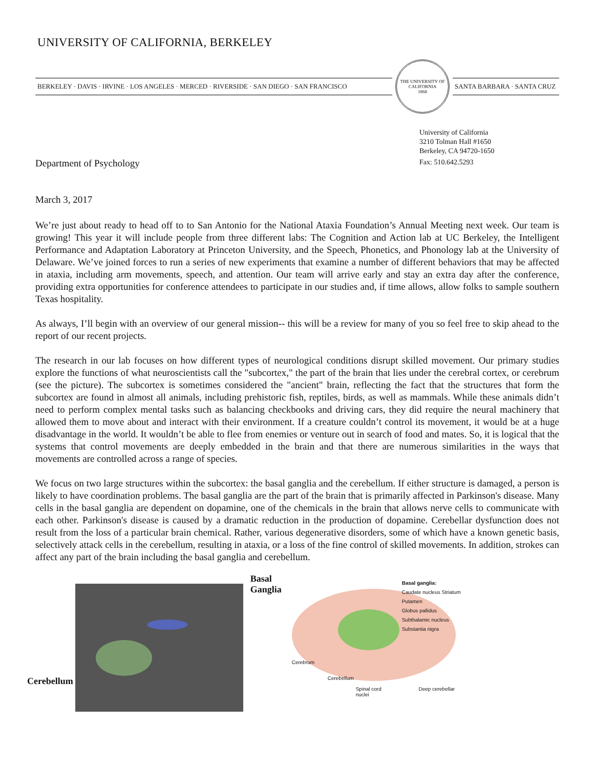UNIVERSITY OF CALIFORNIA, BERKELEY
BERKELEY · DAVIS · IRVINE · LOS ANGELES · MERCED · RIVERSIDE · SAN DIEGO · SAN FRANCISCO
THE UNIVERSITY OF CALIFORNIA
1868
SANTA BARBARA · SANTA CRUZ
University of California
3210 Tolman Hall #1650
Berkeley, CA 94720-1650
Fax: 510.642.5293
Department of Psychology
March 3, 2017
We’re just about ready to head off to to San Antonio for the National Ataxia Foundation’s Annual Meeting next week. Our team is growing! This year it will include people from three different labs: The Cognition and Action lab at UC Berkeley, the Intelligent Performance and Adaptation Laboratory at Princeton University, and the Speech, Phonetics, and Phonology lab at the University of Delaware. We’ve joined forces to run a series of new experiments that examine a number of different behaviors that may be affected in ataxia, including arm movements, speech, and attention. Our team will arrive early and stay an extra day after the conference, providing extra opportunities for conference attendees to participate in our studies and, if time allows, allow folks to sample southern Texas hospitality.
As always, I’ll begin with an overview of our general mission-- this will be a review for many of you so feel free to skip ahead to the report of our recent projects.
The research in our lab focuses on how different types of neurological conditions disrupt skilled movement. Our primary studies explore the functions of what neuroscientists call the "subcortex," the part of the brain that lies under the cerebral cortex, or cerebrum (see the picture). The subcortex is sometimes considered the "ancient" brain, reflecting the fact that the structures that form the subcortex are found in almost all animals, including prehistoric fish, reptiles, birds, as well as mammals. While these animals didn’t need to perform complex mental tasks such as balancing checkbooks and driving cars, they did require the neural machinery that allowed them to move about and interact with their environment. If a creature couldn’t control its movement, it would be at a huge disadvantage in the world. It wouldn’t be able to flee from enemies or venture out in search of food and mates. So, it is logical that the systems that control movements are deeply embedded in the brain and that there are numerous similarities in the ways that movements are controlled across a range of species.
We focus on two large structures within the subcortex: the basal ganglia and the cerebellum. If either structure is damaged, a person is likely to have coordination problems. The basal ganglia are the part of the brain that is primarily affected in Parkinson's disease. Many cells in the basal ganglia are dependent on dopamine, one of the chemicals in the brain that allows nerve cells to communicate with each other. Parkinson's disease is caused by a dramatic reduction in the production of dopamine. Cerebellar dysfunction does not result from the loss of a particular brain chemical. Rather, various degenerative disorders, some of which have a known genetic basis, selectively attack cells in the cerebellum, resulting in ataxia, or a loss of the fine control of skilled movements. In addition, strokes can affect any part of the brain including the basal ganglia and cerebellum.
Cerebellum
Basal
Ganglia
Basal ganglia:
Caudate nucleus Striatum
Putamen
Globus pallidus
Subthalamic nucleus
Substantia nigra
Cerebrum
Cerebellum
Spinal cord Deep cerebellar nuclei